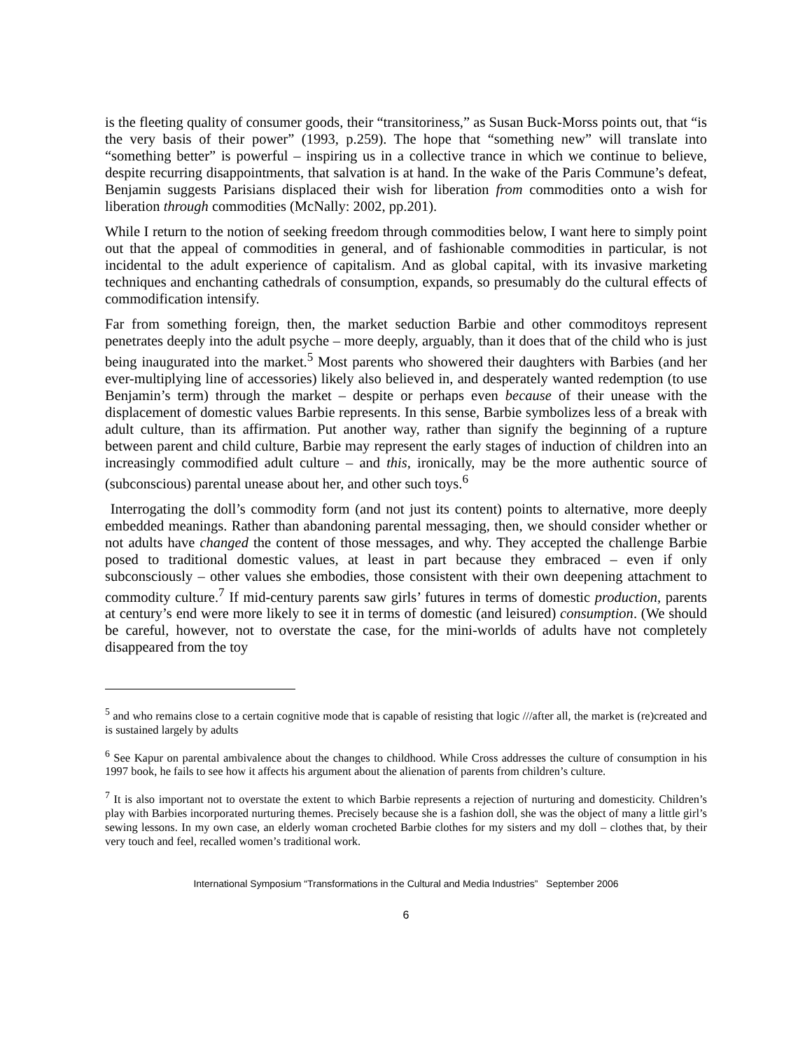is the fleeting quality of consumer goods, their “transitoriness,” as Susan Buck-Morss points out, that “is the very basis of their power” (1993, p.259). The hope that “something new” will translate into “something better” is powerful – inspiring us in a collective trance in which we continue to believe, despite recurring disappointments, that salvation is at hand. In the wake of the Paris Commune’s defeat, Benjamin suggests Parisians displaced their wish for liberation from commodities onto a wish for liberation through commodities (McNally: 2002, pp.201).
While I return to the notion of seeking freedom through commodities below, I want here to simply point out that the appeal of commodities in general, and of fashionable commodities in particular, is not incidental to the adult experience of capitalism. And as global capital, with its invasive marketing techniques and enchanting cathedrals of consumption, expands, so presumably do the cultural effects of commodification intensify.
Far from something foreign, then, the market seduction Barbie and other commoditoys represent penetrates deeply into the adult psyche – more deeply, arguably, than it does that of the child who is just being inaugurated into the market.<sup>5</sup> Most parents who showered their daughters with Barbies (and her ever-multiplying line of accessories) likely also believed in, and desperately wanted redemption (to use Benjamin’s term) through the market – despite or perhaps even because of their unease with the displacement of domestic values Barbie represents. In this sense, Barbie symbolizes less of a break with adult culture, than its affirmation. Put another way, rather than signify the beginning of a rupture between parent and child culture, Barbie may represent the early stages of induction of children into an increasingly commodified adult culture – and this, ironically, may be the more authentic source of (subconscious) parental unease about her, and other such toys.<sup>6</sup>
Interrogating the doll’s commodity form (and not just its content) points to alternative, more deeply embedded meanings. Rather than abandoning parental messaging, then, we should consider whether or not adults have changed the content of those messages, and why. They accepted the challenge Barbie posed to traditional domestic values, at least in part because they embraced – even if only subconsciously – other values she embodies, those consistent with their own deepening attachment to commodity culture.<sup>7</sup> If mid-century parents saw girls’ futures in terms of domestic production, parents at century’s end were more likely to see it in terms of domestic (and leisured) consumption. (We should be careful, however, not to overstate the case, for the mini-worlds of adults have not completely disappeared from the toy
<sup>5</sup> and who remains close to a certain cognitive mode that is capable of resisting that logic ///after all, the market is (re)created and is sustained largely by adults
<sup>6</sup> See Kapur on parental ambivalence about the changes to childhood. While Cross addresses the culture of consumption in his 1997 book, he fails to see how it affects his argument about the alienation of parents from children’s culture.
<sup>7</sup> It is also important not to overstate the extent to which Barbie represents a rejection of nurturing and domesticity. Children’s play with Barbies incorporated nurturing themes. Precisely because she is a fashion doll, she was the object of many a little girl’s sewing lessons. In my own case, an elderly woman crocheted Barbie clothes for my sisters and my doll – clothes that, by their very touch and feel, recalled women’s traditional work.
International Symposium “Transformations in the Cultural and Media Industries” September 2006
6